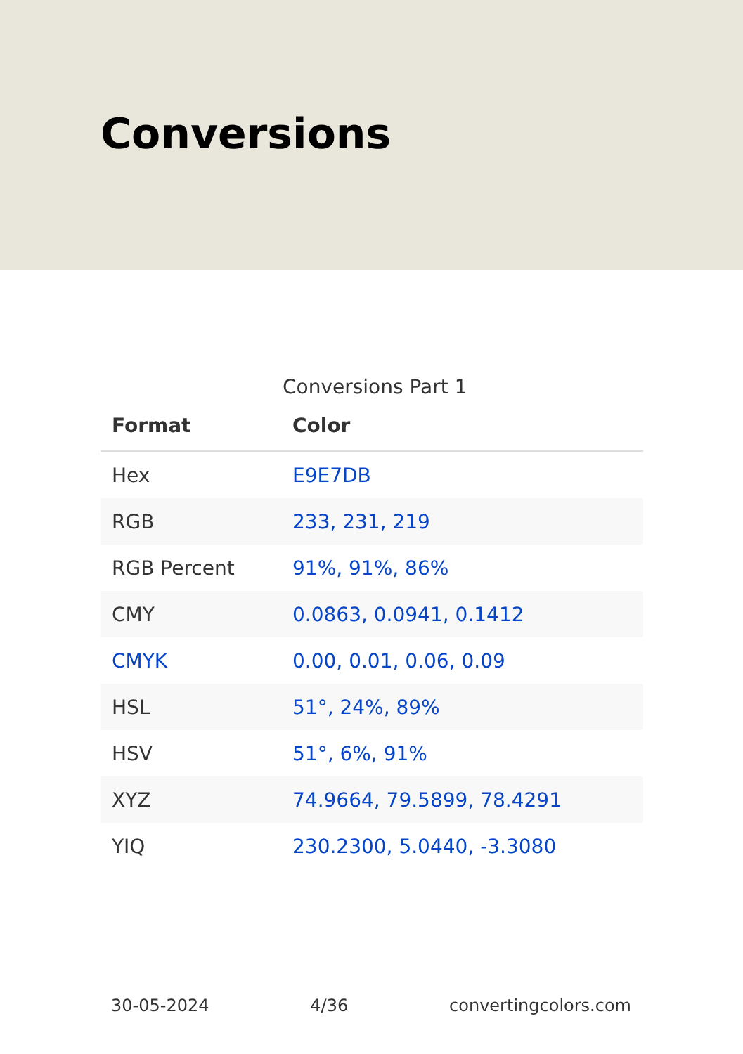Conversions
Conversions Part 1
| Format | Color |
| --- | --- |
| Hex | E9E7DB |
| RGB | 233, 231, 219 |
| RGB Percent | 91%, 91%, 86% |
| CMY | 0.0863, 0.0941, 0.1412 |
| CMYK | 0.00, 0.01, 0.06, 0.09 |
| HSL | 51°, 24%, 89% |
| HSV | 51°, 6%, 91% |
| XYZ | 74.9664, 79.5899, 78.4291 |
| YIQ | 230.2300, 5.0440, -3.3080 |
30-05-2024 4/36 convertingcolors.com